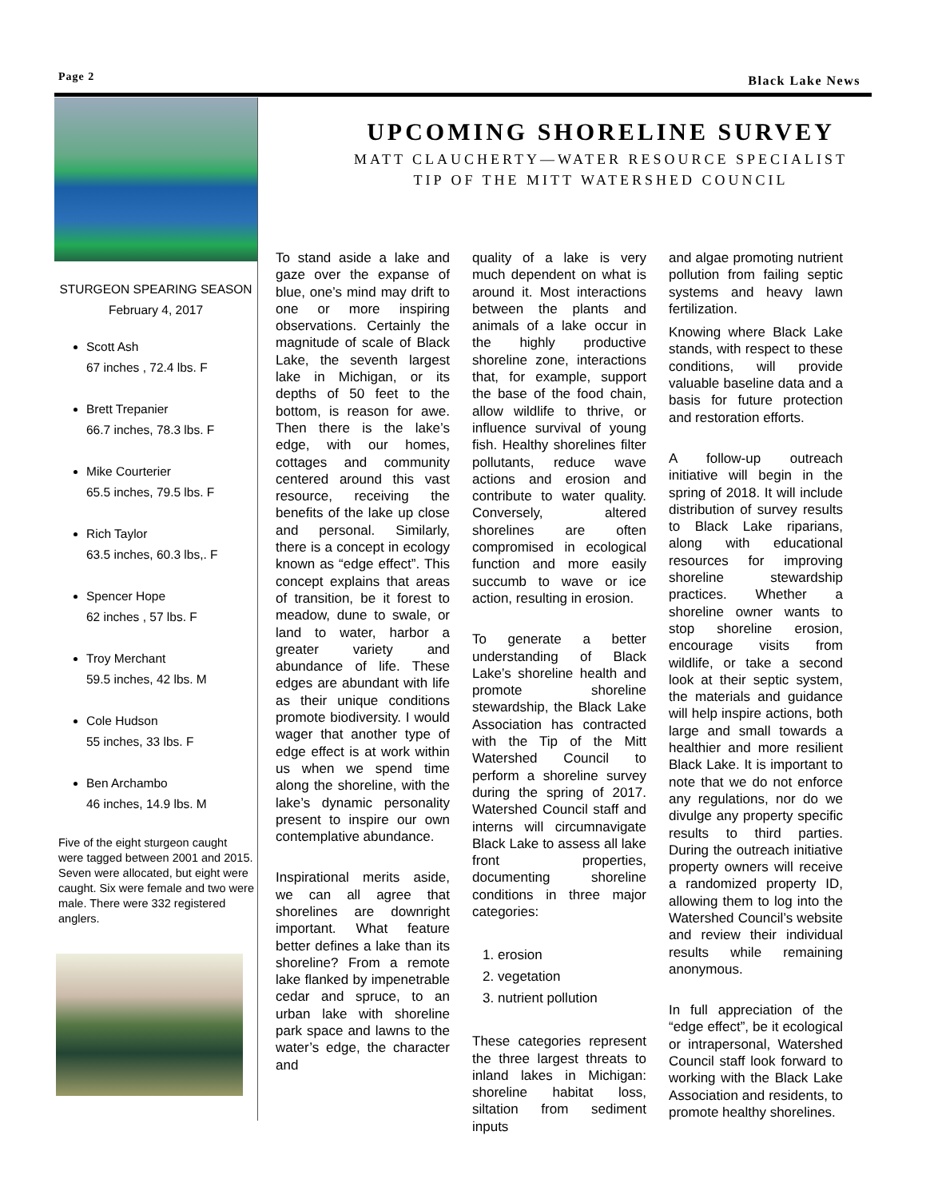Page 2 Black Lake News
STURGEON SPEARING SEASON
February 4, 2017
Scott Ash
67 inches , 72.4 lbs. F
Brett Trepanier
66.7 inches, 78.3 lbs. F
Mike Courterier
65.5 inches, 79.5 lbs. F
Rich Taylor
63.5 inches, 60.3 lbs,. F
Spencer Hope
62 inches , 57 lbs. F
Troy Merchant
59.5 inches, 42 lbs. M
Cole Hudson
55 inches, 33 lbs. F
Ben Archambo
46 inches, 14.9 lbs. M
Five of the eight sturgeon caught were tagged between 2001 and 2015. Seven were allocated, but eight were caught. Six were female and two were male. There were 332 registered anglers.
UPCOMING SHORELINE SURVEY
MATT CLAUCHERTY—WATER RESOURCE SPECIALIST
TIP OF THE MITT WATERSHED COUNCIL
To stand aside a lake and gaze over the expanse of blue, one’s mind may drift to one or more inspiring observations. Certainly the magnitude of scale of Black Lake, the seventh largest lake in Michigan, or its depths of 50 feet to the bottom, is reason for awe. Then there is the lake’s edge, with our homes, cottages and community centered around this vast resource, receiving the benefits of the lake up close and personal. Similarly, there is a concept in ecology known as “edge effect”. This concept explains that areas of transition, be it forest to meadow, dune to swale, or land to water, harbor a greater variety and abundance of life. These edges are abundant with life as their unique conditions promote biodiversity. I would wager that another type of edge effect is at work within us when we spend time along the shoreline, with the lake’s dynamic personality present to inspire our own contemplative abundance.
Inspirational merits aside, we can all agree that shorelines are downright important. What feature better defines a lake than its shoreline? From a remote lake flanked by impenetrable cedar and spruce, to an urban lake with shoreline park space and lawns to the water’s edge, the character and
quality of a lake is very much dependent on what is around it. Most interactions between the plants and animals of a lake occur in the highly productive shoreline zone, interactions that, for example, support the base of the food chain, allow wildlife to thrive, or influence survival of young fish. Healthy shorelines filter pollutants, reduce wave actions and erosion and contribute to water quality. Conversely, altered shorelines are often compromised in ecological function and more easily succumb to wave or ice action, resulting in erosion.
To generate a better understanding of Black Lake’s shoreline health and promote shoreline stewardship, the Black Lake Association has contracted with the Tip of the Mitt Watershed Council to perform a shoreline survey during the spring of 2017. Watershed Council staff and interns will circumnavigate Black Lake to assess all lake front properties, documenting shoreline conditions in three major categories:
1. erosion
2. vegetation
3. nutrient pollution
These categories represent the three largest threats to inland lakes in Michigan: shoreline habitat loss, siltation from sediment inputs
and algae promoting nutrient pollution from failing septic systems and heavy lawn fertilization.
Knowing where Black Lake stands, with respect to these conditions, will provide valuable baseline data and a basis for future protection and restoration efforts.
A follow-up outreach initiative will begin in the spring of 2018. It will include distribution of survey results to Black Lake riparians, along with educational resources for improving shoreline stewardship practices. Whether a shoreline owner wants to stop shoreline erosion, encourage visits from wildlife, or take a second look at their septic system, the materials and guidance will help inspire actions, both large and small towards a healthier and more resilient Black Lake. It is important to note that we do not enforce any regulations, nor do we divulge any property specific results to third parties. During the outreach initiative property owners will receive a randomized property ID, allowing them to log into the Watershed Council’s website and review their individual results while remaining anonymous.
In full appreciation of the “edge effect”, be it ecological or intrapersonal, Watershed Council staff look forward to working with the Black Lake Association and residents, to promote healthy shorelines.